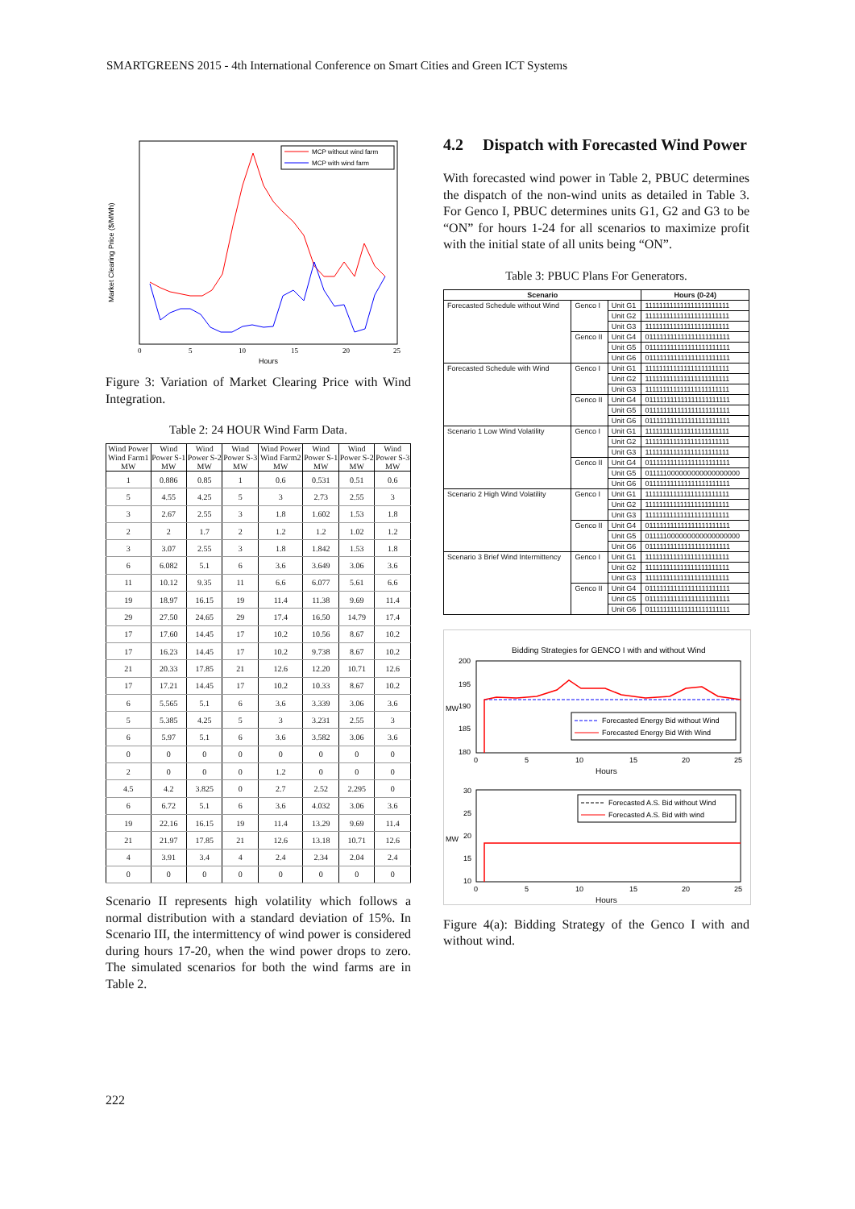SMARTGREENS 2015 - 4th International Conference on Smart Cities and Green ICT Systems
Market Clearing Price ($/MWh)
Hours
0
5
10
15
20
25
MCP without wind farm
MCP with wind farm
Figure 3: Variation of Market Clearing Price with Wind Integration.
Table 2: 24 HOUR Wind Farm Data.
| Wind Power Wind Farm1 MW | Wind Power S-1 MW | Wind Power S-2 MW | Wind Power S-3 MW | Wind Power Wind Farm2 MW | Wind Power S-1 MW | Wind Power S-2 MW | Wind Power S-3 MW |
| --- | --- | --- | --- | --- | --- | --- | --- |
| 1 | 0.886 | 0.85 | 1 | 0.6 | 0.531 | 0.51 | 0.6 |
| 5 | 4.55 | 4.25 | 5 | 3 | 2.73 | 2.55 | 3 |
| 3 | 2.67 | 2.55 | 3 | 1.8 | 1.602 | 1.53 | 1.8 |
| 2 | 2 | 1.7 | 2 | 1.2 | 1.2 | 1.02 | 1.2 |
| 3 | 3.07 | 2.55 | 3 | 1.8 | 1.842 | 1.53 | 1.8 |
| 6 | 6.082 | 5.1 | 6 | 3.6 | 3.649 | 3.06 | 3.6 |
| 11 | 10.12 | 9.35 | 11 | 6.6 | 6.077 | 5.61 | 6.6 |
| 19 | 18.97 | 16.15 | 19 | 11.4 | 11.38 | 9.69 | 11.4 |
| 29 | 27.50 | 24.65 | 29 | 17.4 | 16.50 | 14.79 | 17.4 |
| 17 | 17.60 | 14.45 | 17 | 10.2 | 10.56 | 8.67 | 10.2 |
| 17 | 16.23 | 14.45 | 17 | 10.2 | 9.738 | 8.67 | 10.2 |
| 21 | 20.33 | 17.85 | 21 | 12.6 | 12.20 | 10.71 | 12.6 |
| 17 | 17.21 | 14.45 | 17 | 10.2 | 10.33 | 8.67 | 10.2 |
| 6 | 5.565 | 5.1 | 6 | 3.6 | 3.339 | 3.06 | 3.6 |
| 5 | 5.385 | 4.25 | 5 | 3 | 3.231 | 2.55 | 3 |
| 6 | 5.97 | 5.1 | 6 | 3.6 | 3.582 | 3.06 | 3.6 |
| 0 | 0 | 0 | 0 | 0 | 0 | 0 | 0 |
| 2 | 0 | 0 | 0 | 1.2 | 0 | 0 | 0 |
| 4.5 | 4.2 | 3.825 | 0 | 2.7 | 2.52 | 2.295 | 0 |
| 6 | 6.72 | 5.1 | 6 | 3.6 | 4.032 | 3.06 | 3.6 |
| 19 | 22.16 | 16.15 | 19 | 11.4 | 13.29 | 9.69 | 11.4 |
| 21 | 21.97 | 17.85 | 21 | 12.6 | 13.18 | 10.71 | 12.6 |
| 4 | 3.91 | 3.4 | 4 | 2.4 | 2.34 | 2.04 | 2.4 |
| 0 | 0 | 0 | 0 | 0 | 0 | 0 | 0 |
Scenario II represents high volatility which follows a normal distribution with a standard deviation of 15%. In Scenario III, the intermittency of wind power is considered during hours 17-20, when the wind power drops to zero. The simulated scenarios for both the wind farms are in Table 2.
4.2 Dispatch with Forecasted Wind Power
With forecasted wind power in Table 2, PBUC determines the dispatch of the non-wind units as detailed in Table 3. For Genco I, PBUC determines units G1, G2 and G3 to be “ON” for hours 1-24 for all scenarios to maximize profit with the initial state of all units being “ON”.
Table 3: PBUC Plans For Generators.
| Scenario | | | Hours (0-24) |
| --- | --- | --- | --- |
| Forecasted Schedule without Wind | Genco I | Unit G1 | 111111111111111111111111 |
| | | Unit G2 | 111111111111111111111111 |
| | | Unit G3 | 111111111111111111111111 |
| | Genco II | Unit G4 | 011111111111111111111111 |
| | | Unit G5 | 011111111111111111111111 |
| | | Unit G6 | 011111111111111111111111 |
| Forecasted Schedule with Wind | Genco I | Unit G1 | 111111111111111111111111 |
| | | Unit G2 | 111111111111111111111111 |
| | | Unit G3 | 111111111111111111111111 |
| | Genco II | Unit G4 | 011111111111111111111111 |
| | | Unit G5 | 011111111111111111111111 |
| | | Unit G6 | 011111111111111111111111 |
| Scenario 1 Low Wind Volatility | Genco I | Unit G1 | 111111111111111111111111 |
| | | Unit G2 | 111111111111111111111111 |
| | | Unit G3 | 111111111111111111111111 |
| | Genco II | Unit G4 | 011111111111111111111111 |
| | | Unit G5 | 011111000000000000000000 |
| | | Unit G6 | 011111111111111111111111 |
| Scenario 2 High Wind Volatility | Genco I | Unit G1 | 111111111111111111111111 |
| | | Unit G2 | 111111111111111111111111 |
| | | Unit G3 | 111111111111111111111111 |
| | Genco II | Unit G4 | 011111111111111111111111 |
| | | Unit G5 | 011111000000000000000000 |
| | | Unit G6 | 011111111111111111111111 |
| Scenario 3 Brief Wind Intermittency | Genco I | Unit G1 | 111111111111111111111111 |
| | | Unit G2 | 111111111111111111111111 |
| | | Unit G3 | 111111111111111111111111 |
| | Genco II | Unit G4 | 011111111111111111111111 |
| | | Unit G5 | 011111111111111111111111 |
| | | Unit G6 | 011111111111111111111111 |
Bidding Strategies for GENCO I with and without Wind
200
195
190
185
180
MW
0
5
10
15
20
25
Hours
Forecasted Energy Bid without Wind
Forecasted Energy Bid With Wind
30
25
20
15
10
MW
0
5
10
15
20
25
Hours
Forecasted A.S. Bid without Wind
Forecasted A.S. Bid with wind
Figure 4(a): Bidding Strategy of the Genco I with and without wind.
222